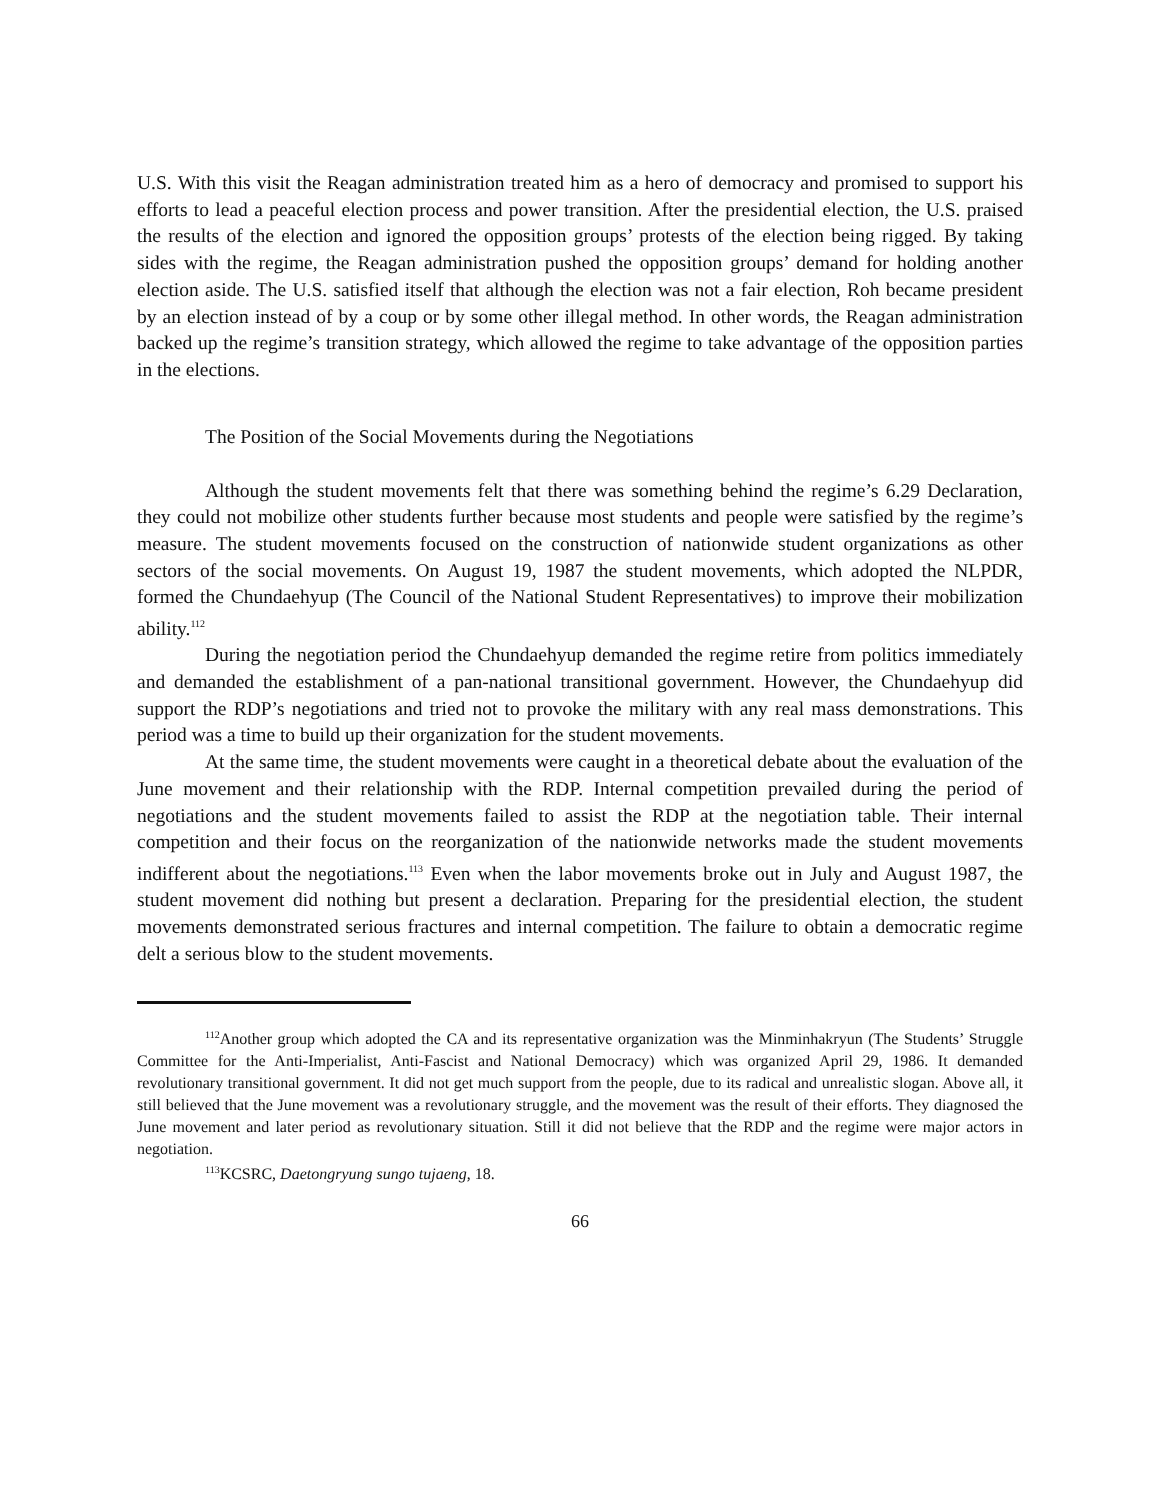U.S. With this visit the Reagan administration treated him as a hero of democracy and promised to support his efforts to lead a peaceful election process and power transition. After the presidential election, the U.S. praised the results of the election and ignored the opposition groups’ protests of the election being rigged. By taking sides with the regime, the Reagan administration pushed the opposition groups’ demand for holding another election aside. The U.S. satisfied itself that although the election was not a fair election, Roh became president by an election instead of by a coup or by some other illegal method. In other words, the Reagan administration backed up the regime’s transition strategy, which allowed the regime to take advantage of the opposition parties in the elections.
The Position of the Social Movements during the Negotiations
Although the student movements felt that there was something behind the regime’s 6.29 Declaration, they could not mobilize other students further because most students and people were satisfied by the regime’s measure. The student movements focused on the construction of nationwide student organizations as other sectors of the social movements. On August 19, 1987 the student movements, which adopted the NLPDR, formed the Chundaehyup (The Council of the National Student Representatives) to improve their mobilization ability.<sup>112</sup>
During the negotiation period the Chundaehyup demanded the regime retire from politics immediately and demanded the establishment of a pan-national transitional government. However, the Chundaehyup did support the RDP’s negotiations and tried not to provoke the military with any real mass demonstrations. This period was a time to build up their organization for the student movements.
At the same time, the student movements were caught in a theoretical debate about the evaluation of the June movement and their relationship with the RDP. Internal competition prevailed during the period of negotiations and the student movements failed to assist the RDP at the negotiation table. Their internal competition and their focus on the reorganization of the nationwide networks made the student movements indifferent about the negotiations.<sup>113</sup> Even when the labor movements broke out in July and August 1987, the student movement did nothing but present a declaration. Preparing for the presidential election, the student movements demonstrated serious fractures and internal competition. The failure to obtain a democratic regime delt a serious blow to the student movements.
<sup>112</sup> Another group which adopted the CA and its representative organization was the Minminhakryun (The Students’ Struggle Committee for the Anti-Imperialist, Anti-Fascist and National Democracy) which was organized April 29, 1986. It demanded revolutionary transitional government. It did not get much support from the people, due to its radical and unrealistic slogan. Above all, it still believed that the June movement was a revolutionary struggle, and the movement was the result of their efforts. They diagnosed the June movement and later period as revolutionary situation. Still it did not believe that the RDP and the regime were major actors in negotiation.
<sup>113</sup>KCSRC, Daetongryung sungo tujaeng, 18.
66